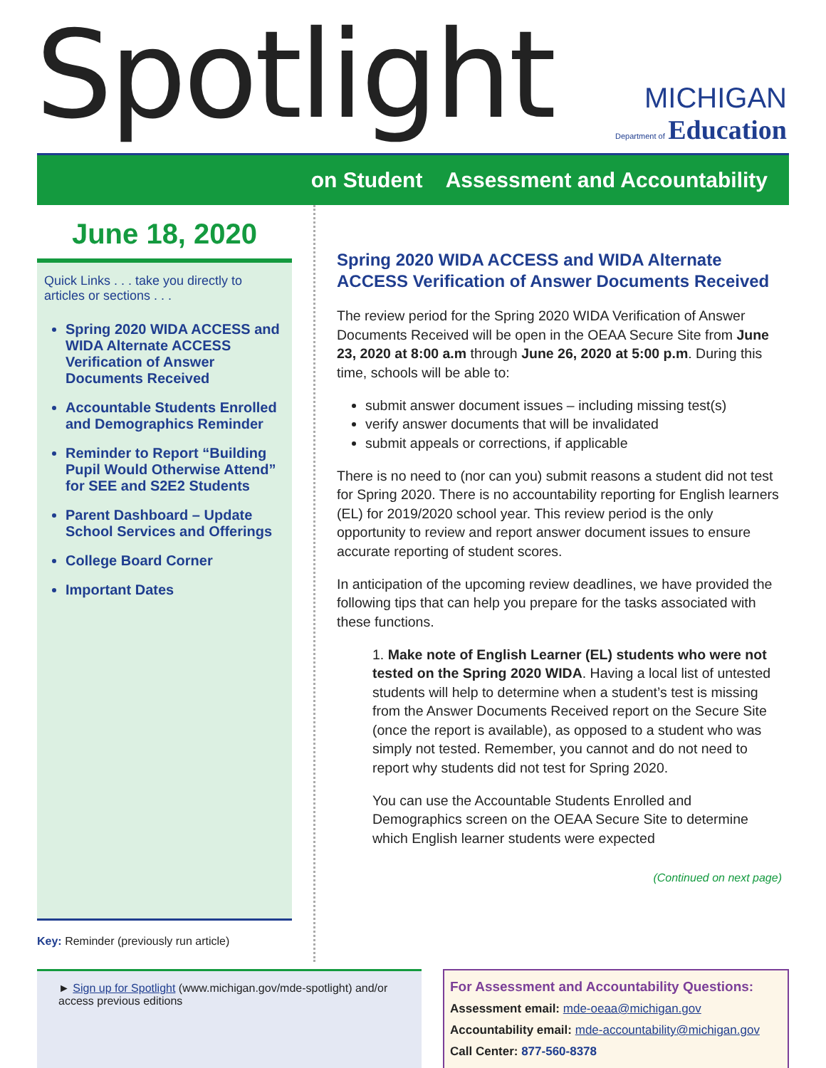Spotlight
MICHIGAN
Department of Education
on Student Assessment and Accountability
June 18, 2020
Quick Links . . . take you directly to articles or sections . . .
Spring 2020 WIDA ACCESS and WIDA Alternate ACCESS Verification of Answer Documents Received
Accountable Students Enrolled and Demographics Reminder
Reminder to Report “Building Pupil Would Otherwise Attend” for SEE and S2E2 Students
Parent Dashboard – Update School Services and Offerings
College Board Corner
Important Dates
Key: Reminder (previously run article)
Spring 2020 WIDA ACCESS and WIDA Alternate ACCESS Verification of Answer Documents Received
The review period for the Spring 2020 WIDA Verification of Answer Documents Received will be open in the OEAA Secure Site from June 23, 2020 at 8:00 a.m through June 26, 2020 at 5:00 p.m. During this time, schools will be able to:
submit answer document issues – including missing test(s)
verify answer documents that will be invalidated
submit appeals or corrections, if applicable
There is no need to (nor can you) submit reasons a student did not test for Spring 2020. There is no accountability reporting for English learners (EL) for 2019/2020 school year. This review period is the only opportunity to review and report answer document issues to ensure accurate reporting of student scores.
In anticipation of the upcoming review deadlines, we have provided the following tips that can help you prepare for the tasks associated with these functions.
1. Make note of English Learner (EL) students who were not tested on the Spring 2020 WIDA. Having a local list of untested students will help to determine when a student’s test is missing from the Answer Documents Received report on the Secure Site (once the report is available), as opposed to a student who was simply not tested. Remember, you cannot and do not need to report why students did not test for Spring 2020.
You can use the Accountable Students Enrolled and Demographics screen on the OEAA Secure Site to determine which English learner students were expected
(Continued on next page)
► Sign up for Spotlight (www.michigan.gov/mde-spotlight) and/or access previous editions
For Assessment and Accountability Questions:
Assessment email: mde-oeaa@michigan.gov
Accountability email: mde-accountability@michigan.gov
Call Center: 877-560-8378